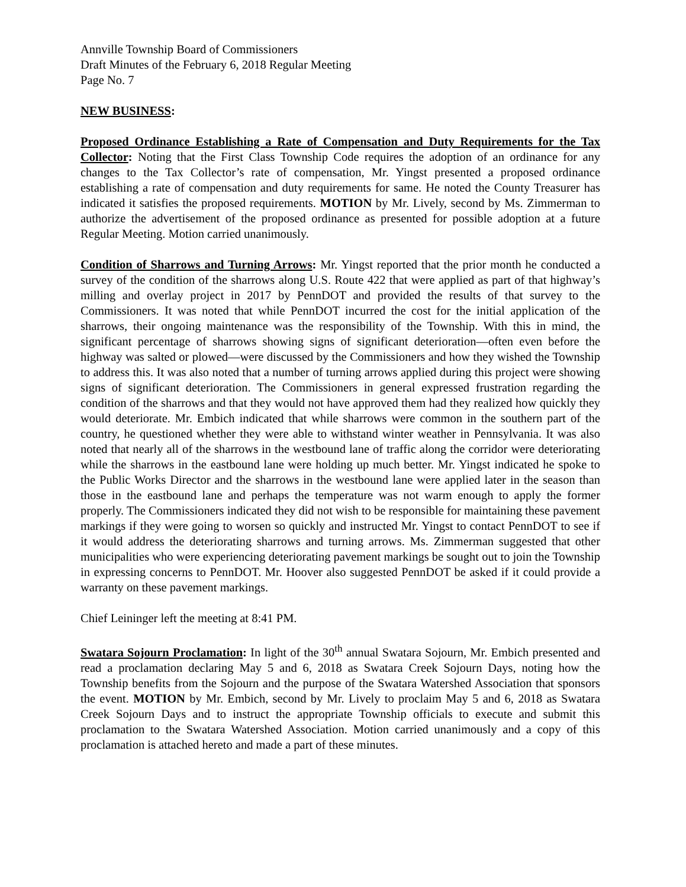Annville Township Board of Commissioners
Draft Minutes of the February 6, 2018 Regular Meeting
Page No. 7
NEW BUSINESS:
Proposed Ordinance Establishing a Rate of Compensation and Duty Requirements for the Tax Collector: Noting that the First Class Township Code requires the adoption of an ordinance for any changes to the Tax Collector’s rate of compensation, Mr. Yingst presented a proposed ordinance establishing a rate of compensation and duty requirements for same. He noted the County Treasurer has indicated it satisfies the proposed requirements. MOTION by Mr. Lively, second by Ms. Zimmerman to authorize the advertisement of the proposed ordinance as presented for possible adoption at a future Regular Meeting. Motion carried unanimously.
Condition of Sharrows and Turning Arrows: Mr. Yingst reported that the prior month he conducted a survey of the condition of the sharrows along U.S. Route 422 that were applied as part of that highway’s milling and overlay project in 2017 by PennDOT and provided the results of that survey to the Commissioners. It was noted that while PennDOT incurred the cost for the initial application of the sharrows, their ongoing maintenance was the responsibility of the Township. With this in mind, the significant percentage of sharrows showing signs of significant deterioration—often even before the highway was salted or plowed—were discussed by the Commissioners and how they wished the Township to address this. It was also noted that a number of turning arrows applied during this project were showing signs of significant deterioration. The Commissioners in general expressed frustration regarding the condition of the sharrows and that they would not have approved them had they realized how quickly they would deteriorate. Mr. Embich indicated that while sharrows were common in the southern part of the country, he questioned whether they were able to withstand winter weather in Pennsylvania. It was also noted that nearly all of the sharrows in the westbound lane of traffic along the corridor were deteriorating while the sharrows in the eastbound lane were holding up much better. Mr. Yingst indicated he spoke to the Public Works Director and the sharrows in the westbound lane were applied later in the season than those in the eastbound lane and perhaps the temperature was not warm enough to apply the former properly. The Commissioners indicated they did not wish to be responsible for maintaining these pavement markings if they were going to worsen so quickly and instructed Mr. Yingst to contact PennDOT to see if it would address the deteriorating sharrows and turning arrows. Ms. Zimmerman suggested that other municipalities who were experiencing deteriorating pavement markings be sought out to join the Township in expressing concerns to PennDOT. Mr. Hoover also suggested PennDOT be asked if it could provide a warranty on these pavement markings.
Chief Leininger left the meeting at 8:41 PM.
Swatara Sojourn Proclamation: In light of the 30<sup>th</sup> annual Swatara Sojourn, Mr. Embich presented and read a proclamation declaring May 5 and 6, 2018 as Swatara Creek Sojourn Days, noting how the Township benefits from the Sojourn and the purpose of the Swatara Watershed Association that sponsors the event. MOTION by Mr. Embich, second by Mr. Lively to proclaim May 5 and 6, 2018 as Swatara Creek Sojourn Days and to instruct the appropriate Township officials to execute and submit this proclamation to the Swatara Watershed Association. Motion carried unanimously and a copy of this proclamation is attached hereto and made a part of these minutes.